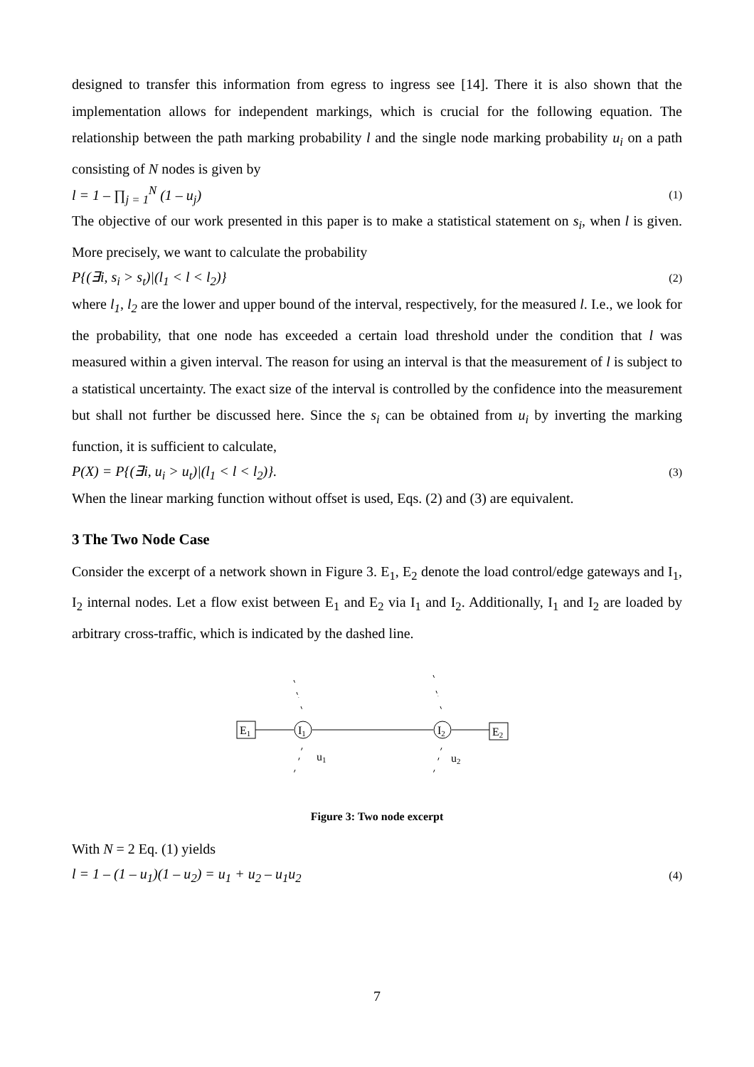designed to transfer this information from egress to ingress see [14]. There it is also shown that the implementation allows for independent markings, which is crucial for the following equation. The relationship between the path marking probability l and the single node marking probability u<sub>i</sub> on a path consisting of N nodes is given by
l = 1 – ∏<sub>j = 1</sub><sup>N</sup> (1 – u<sub>j</sub>) (1)
The objective of our work presented in this paper is to make a statistical statement on s<sub>i</sub>, when l is given. More precisely, we want to calculate the probability
P{(∃i, s<sub>i</sub> > s<sub>t</sub>)|(l<sub>1</sub> < l < l<sub>2</sub>)} (2)
where l<sub>1</sub>, l<sub>2</sub> are the lower and upper bound of the interval, respectively, for the measured l. I.e., we look for the probability, that one node has exceeded a certain load threshold under the condition that l was measured within a given interval. The reason for using an interval is that the measurement of l is subject to a statistical uncertainty. The exact size of the interval is controlled by the confidence into the measurement but shall not further be discussed here. Since the s<sub>i</sub> can be obtained from u<sub>i</sub> by inverting the marking function, it is sufficient to calculate,
P(X) = P{(∃i, u<sub>i</sub> > u<sub>t</sub>)|(l<sub>1</sub> < l < l<sub>2</sub>)}. (3)
When the linear marking function without offset is used, Eqs. (2) and (3) are equivalent.
3 The Two Node Case
Consider the excerpt of a network shown in Figure 3. E<sub>1</sub>, E<sub>2</sub> denote the load control/edge gateways and I<sub>1</sub>, I<sub>2</sub> internal nodes. Let a flow exist between E<sub>1</sub> and E<sub>2</sub> via I<sub>1</sub> and I<sub>2</sub>. Additionally, I<sub>1</sub> and I<sub>2</sub> are loaded by arbitrary cross-traffic, which is indicated by the dashed line.
E1
I1
I2
E2
u1
u2
Figure 3: Two node excerpt
With N = 2 Eq. (1) yields
l = 1 – (1 – u<sub>1</sub>)(1 – u<sub>2</sub>) = u<sub>1</sub> + u<sub>2</sub> – u<sub>1</sub>u<sub>2</sub> (4)
7